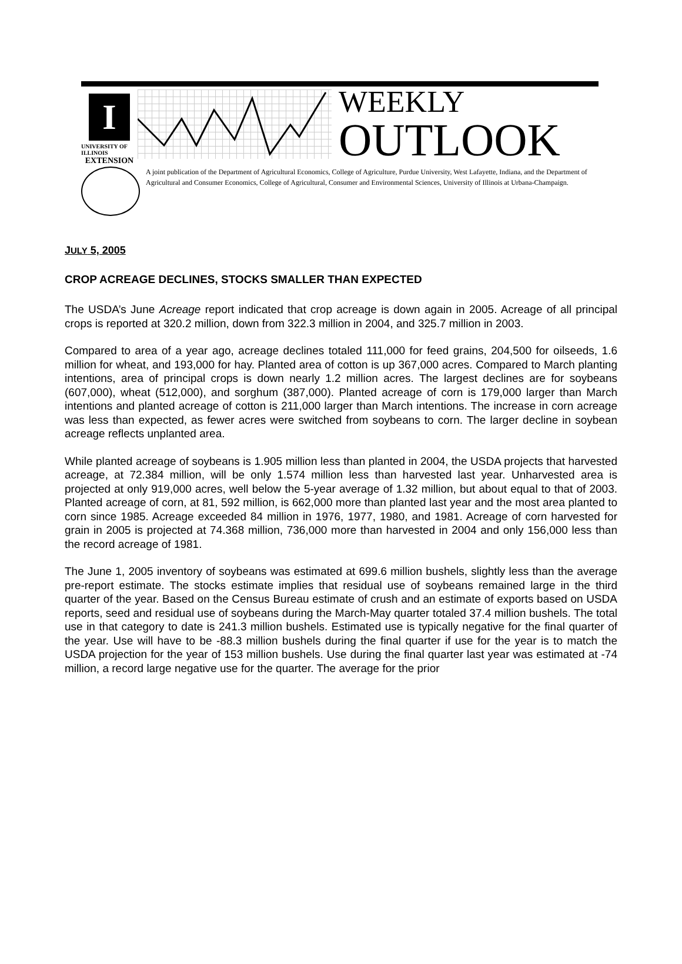I
UNIVERSITY OF ILLINOIS
EXTENSION
WEEKLY
OUTLOOK
A joint publication of the Department of Agricultural Economics, College of Agriculture, Purdue University, West Lafayette, Indiana, and the Department of Agricultural and Consumer Economics, College of Agricultural, Consumer and Environmental Sciences, University of Illinois at Urbana-Champaign.
JULY 5, 2005
CROP ACREAGE DECLINES, STOCKS SMALLER THAN EXPECTED
The USDA’s June Acreage report indicated that crop acreage is down again in 2005. Acreage of all principal crops is reported at 320.2 million, down from 322.3 million in 2004, and 325.7 million in 2003.
Compared to area of a year ago, acreage declines totaled 111,000 for feed grains, 204,500 for oilseeds, 1.6 million for wheat, and 193,000 for hay. Planted area of cotton is up 367,000 acres. Compared to March planting intentions, area of principal crops is down nearly 1.2 million acres. The largest declines are for soybeans (607,000), wheat (512,000), and sorghum (387,000). Planted acreage of corn is 179,000 larger than March intentions and planted acreage of cotton is 211,000 larger than March intentions. The increase in corn acreage was less than expected, as fewer acres were switched from soybeans to corn. The larger decline in soybean acreage reflects unplanted area.
While planted acreage of soybeans is 1.905 million less than planted in 2004, the USDA projects that harvested acreage, at 72.384 million, will be only 1.574 million less than harvested last year. Unharvested area is projected at only 919,000 acres, well below the 5-year average of 1.32 million, but about equal to that of 2003. Planted acreage of corn, at 81, 592 million, is 662,000 more than planted last year and the most area planted to corn since 1985. Acreage exceeded 84 million in 1976, 1977, 1980, and 1981. Acreage of corn harvested for grain in 2005 is projected at 74.368 million, 736,000 more than harvested in 2004 and only 156,000 less than the record acreage of 1981.
The June 1, 2005 inventory of soybeans was estimated at 699.6 million bushels, slightly less than the average pre-report estimate. The stocks estimate implies that residual use of soybeans remained large in the third quarter of the year. Based on the Census Bureau estimate of crush and an estimate of exports based on USDA reports, seed and residual use of soybeans during the March-May quarter totaled 37.4 million bushels. The total use in that category to date is 241.3 million bushels. Estimated use is typically negative for the final quarter of the year. Use will have to be -88.3 million bushels during the final quarter if use for the year is to match the USDA projection for the year of 153 million bushels. Use during the final quarter last year was estimated at -74 million, a record large negative use for the quarter. The average for the prior